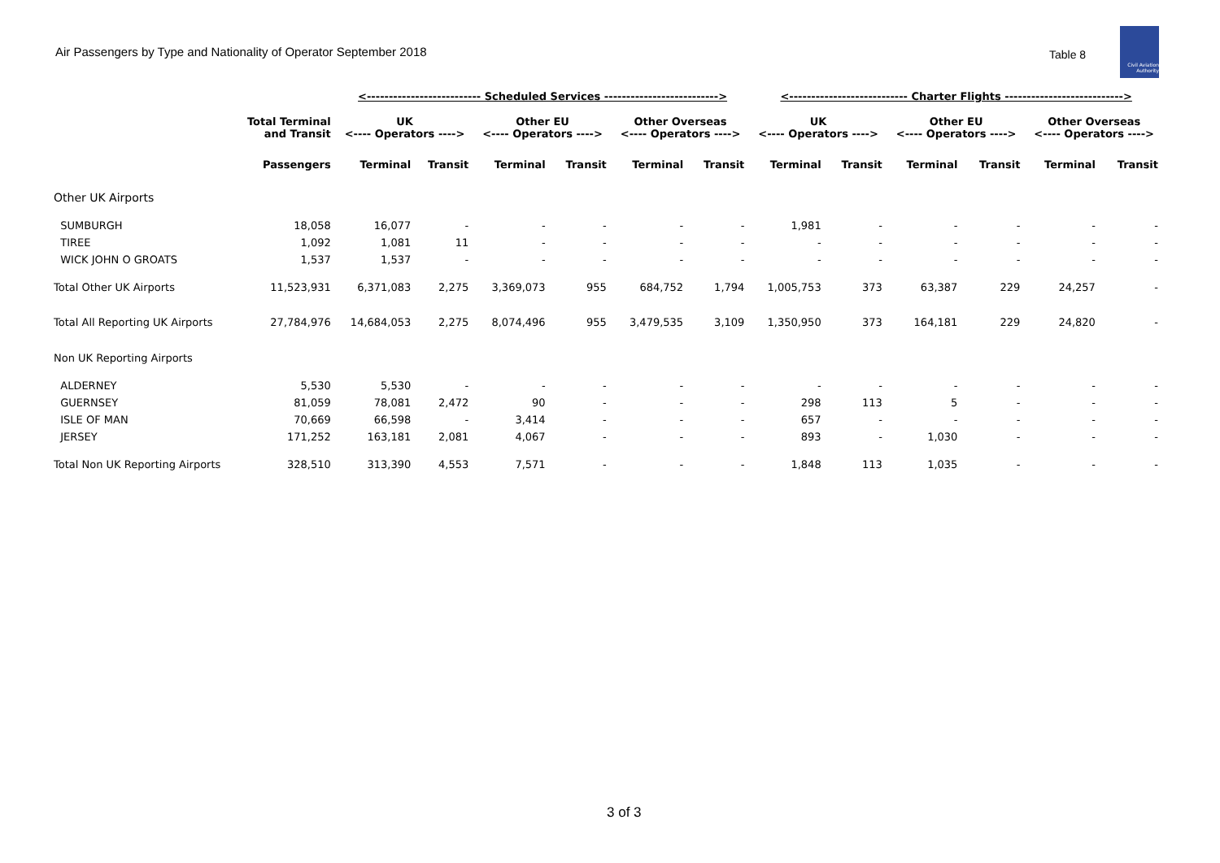Air Passengers by Type and Nationality of Operator September 2018
Table 8
Civil Aviation Authority
| | | <-------------------------- Scheduled Services --------------------------> | | | | | | <--------------------------- Charter Flights ---------------------------> | | | | | |
| --- | --- | --- | --- | --- | --- | --- | --- | --- | --- | --- | --- | --- | --- |
| | Total Terminal and Transit | UK <---- Operators ----> | | Other EU <---- Operators ----> | | Other Overseas <---- Operators ----> | | UK <---- Operators ----> | | Other EU <---- Operators ----> | | Other Overseas <---- Operators ----> | |
| | Passengers | Terminal | Transit | Terminal | Transit | Terminal | Transit | Terminal | Transit | Terminal | Transit | Terminal | Transit |
| Other UK Airports | | | | | | | | | | | | | |
| SUMBURGH | 18,058 | 16,077 | - | - | - | - | - | 1,981 | - | - | - | - | - |
| TIREE | 1,092 | 1,081 | 11 | - | - | - | - | - | - | - | - | - | - |
| WICK JOHN O GROATS | 1,537 | 1,537 | - | - | - | - | - | - | - | - | - | - | - |
| Total Other UK Airports | 11,523,931 | 6,371,083 | 2,275 | 3,369,073 | 955 | 684,752 | 1,794 | 1,005,753 | 373 | 63,387 | 229 | 24,257 | - |
| Total All Reporting UK Airports | 27,784,976 | 14,684,053 | 2,275 | 8,074,496 | 955 | 3,479,535 | 3,109 | 1,350,950 | 373 | 164,181 | 229 | 24,820 | - |
| Non UK Reporting Airports | | | | | | | | | | | | | |
| ALDERNEY | 5,530 | 5,530 | - | - | - | - | - | - | - | - | - | - | - |
| GUERNSEY | 81,059 | 78,081 | 2,472 | 90 | - | - | - | 298 | 113 | 5 | - | - | - |
| ISLE OF MAN | 70,669 | 66,598 | - | 3,414 | - | - | - | 657 | - | - | - | - | - |
| JERSEY | 171,252 | 163,181 | 2,081 | 4,067 | - | - | - | 893 | - | 1,030 | - | - | - |
| Total Non UK Reporting Airports | 328,510 | 313,390 | 4,553 | 7,571 | - | - | - | 1,848 | 113 | 1,035 | - | - | - |
3 of 3